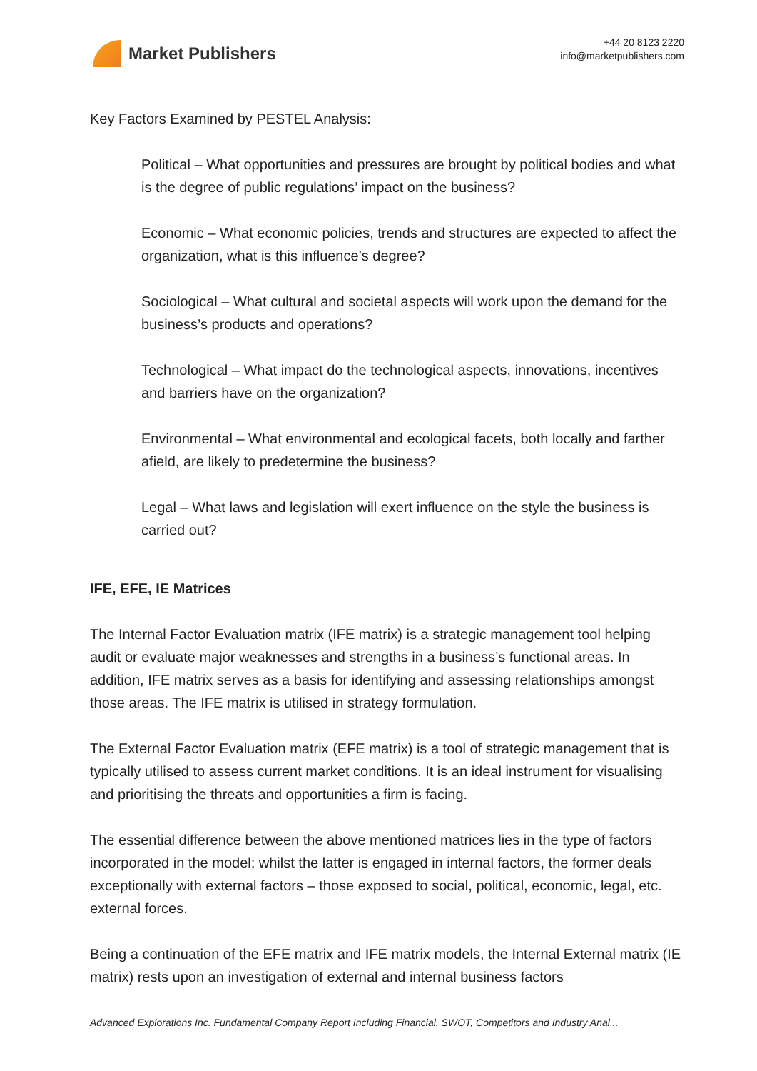Market Publishers
+44 20 8123 2220
info@marketpublishers.com
Key Factors Examined by PESTEL Analysis:
Political – What opportunities and pressures are brought by political bodies and what is the degree of public regulations’ impact on the business?
Economic – What economic policies, trends and structures are expected to affect the organization, what is this influence’s degree?
Sociological – What cultural and societal aspects will work upon the demand for the business’s products and operations?
Technological – What impact do the technological aspects, innovations, incentives and barriers have on the organization?
Environmental – What environmental and ecological facets, both locally and farther afield, are likely to predetermine the business?
Legal – What laws and legislation will exert influence on the style the business is carried out?
IFE, EFE, IE Matrices
The Internal Factor Evaluation matrix (IFE matrix) is a strategic management tool helping audit or evaluate major weaknesses and strengths in a business’s functional areas. In addition, IFE matrix serves as a basis for identifying and assessing relationships amongst those areas. The IFE matrix is utilised in strategy formulation.
The External Factor Evaluation matrix (EFE matrix) is a tool of strategic management that is typically utilised to assess current market conditions. It is an ideal instrument for visualising and prioritising the threats and opportunities a firm is facing.
The essential difference between the above mentioned matrices lies in the type of factors incorporated in the model; whilst the latter is engaged in internal factors, the former deals exceptionally with external factors – those exposed to social, political, economic, legal, etc. external forces.
Being a continuation of the EFE matrix and IFE matrix models, the Internal External matrix (IE matrix) rests upon an investigation of external and internal business factors
Advanced Explorations Inc. Fundamental Company Report Including Financial, SWOT, Competitors and Industry Anal...